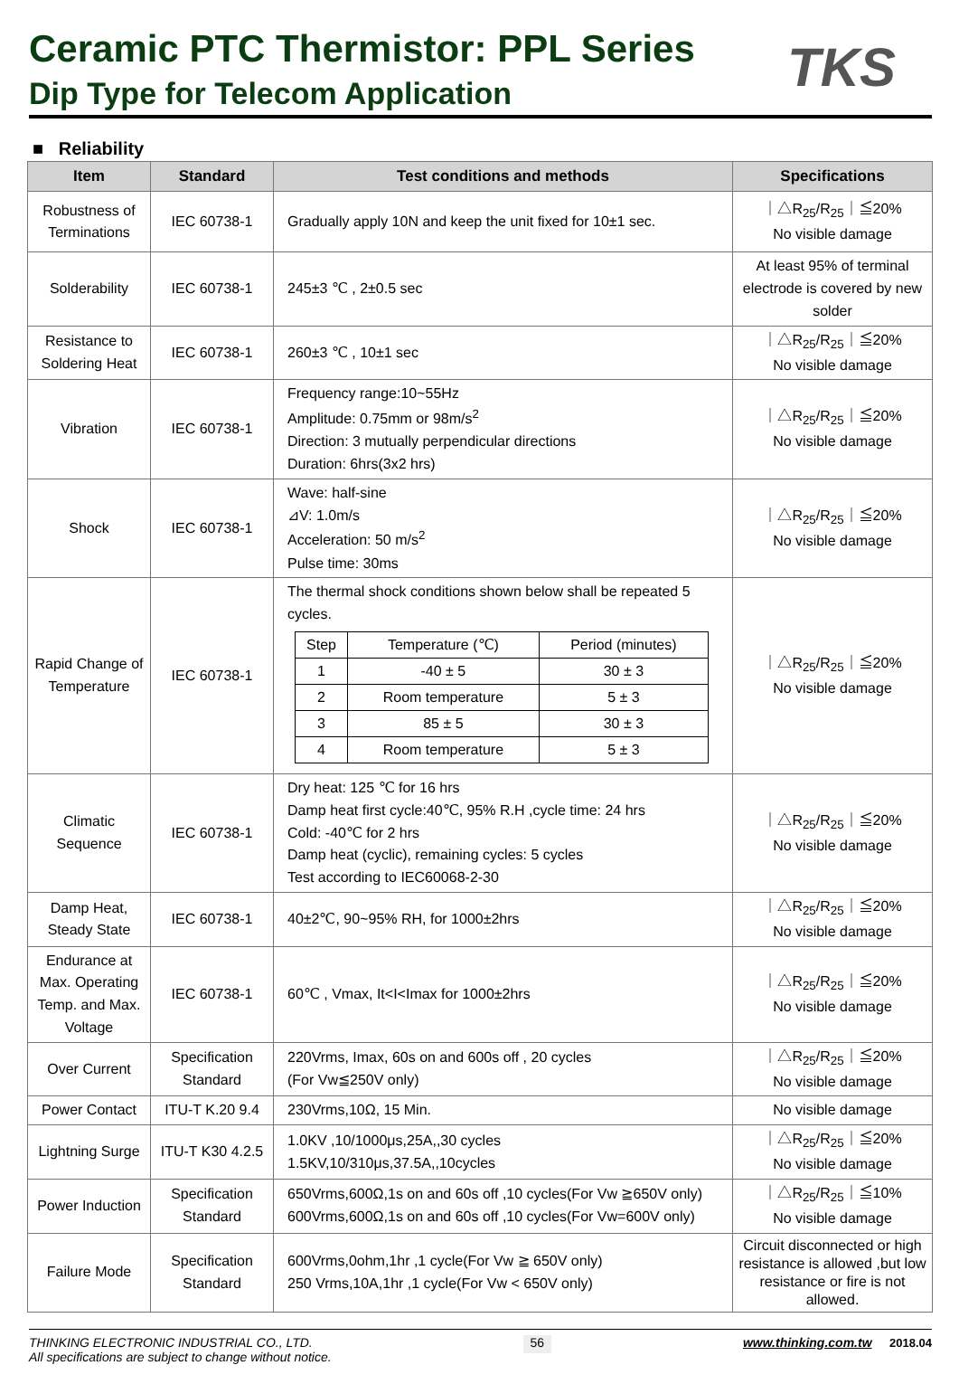Ceramic PTC Thermistor: PPL Series
Dip Type for Telecom Application
TKS
■ Reliability
| Item | Standard | Test conditions and methods | Specifications |
| --- | --- | --- | --- |
| Robustness of Terminations | IEC 60738-1 | Gradually apply 10N and keep the unit fixed for 10±1 sec. | ｜△R<sub>25</sub>/R<sub>25</sub>｜≦20% No visible damage |
| Solderability | IEC 60738-1 | 245±3 ℃ , 2±0.5 sec | At least 95% of terminal electrode is covered by new solder |
| Resistance to Soldering Heat | IEC 60738-1 | 260±3 ℃ , 10±1 sec | ｜△R<sub>25</sub>/R<sub>25</sub>｜≦20% No visible damage |
| Vibration | IEC 60738-1 | Frequency range:10~55Hz Amplitude: 0.75mm or 98m/s<sup>2</sup> Direction: 3 mutually perpendicular directions Duration: 6hrs(3x2 hrs) | ｜△R<sub>25</sub>/R<sub>25</sub>｜≦20% No visible damage |
| Shock | IEC 60738-1 | Wave: half-sine ⊿V: 1.0m/s Acceleration: 50 m/s<sup>2</sup> Pulse time: 30ms | ｜△R<sub>25</sub>/R<sub>25</sub>｜≦20% No visible damage |
| Rapid Change of Temperature | IEC 60738-1 | The thermal shock conditions shown below shall be repeated 5 cycles. / Step / Temperature (℃) / Period (minutes) / / 1 / -40 ± 5 / 30 ± 3 / / 2 / Room temperature / 5 ± 3 / / 3 / 85 ± 5 / 30 ± 3 / / 4 / Room temperature / 5 ± 3 / | ｜△R<sub>25</sub>/R<sub>25</sub>｜≦20% No visible damage |
| Climatic Sequence | IEC 60738-1 | Dry heat: 125 ℃ for 16 hrs Damp heat first cycle:40℃, 95% R.H ,cycle time: 24 hrs Cold: -40℃ for 2 hrs Damp heat (cyclic), remaining cycles: 5 cycles Test according to IEC60068-2-30 | ｜△R<sub>25</sub>/R<sub>25</sub>｜≦20% No visible damage |
| Damp Heat, Steady State | IEC 60738-1 | 40±2℃, 90~95% RH, for 1000±2hrs | ｜△R<sub>25</sub>/R<sub>25</sub>｜≦20% No visible damage |
| Endurance at Max. Operating Temp. and Max. Voltage | IEC 60738-1 | 60℃ , Vmax, It<I<Imax for 1000±2hrs | ｜△R<sub>25</sub>/R<sub>25</sub>｜≦20% No visible damage |
| Over Current | Specification Standard | 220Vrms, Imax, 60s on and 600s off , 20 cycles (For Vw≦250V only) | ｜△R<sub>25</sub>/R<sub>25</sub>｜≦20% No visible damage |
| Power Contact | ITU-T K.20 9.4 | 230Vrms,10Ω, 15 Min. | No visible damage |
| Lightning Surge | ITU-T K30 4.2.5 | 1.0KV ,10/1000μs,25A,,30 cycles 1.5KV,10/310μs,37.5A,,10cycles | ｜△R<sub>25</sub>/R<sub>25</sub>｜≦20% No visible damage |
| Power Induction | Specification Standard | 650Vrms,600Ω,1s on and 60s off ,10 cycles(For Vw ≧650V only) 600Vrms,600Ω,1s on and 60s off ,10 cycles(For Vw=600V only) | ｜△R<sub>25</sub>/R<sub>25</sub>｜≦10% No visible damage |
| Failure Mode | Specification Standard | 600Vrms,0ohm,1hr ,1 cycle(For Vw ≧ 650V only) 250 Vrms,10A,1hr ,1 cycle(For Vw < 650V only) | Circuit disconnected or high resistance is allowed ,but low resistance or fire is not allowed. |
THINKING ELECTRONIC INDUSTRIAL CO., LTD.
All specifications are subject to change without notice.
56
www.thinking.com.tw 2018.04